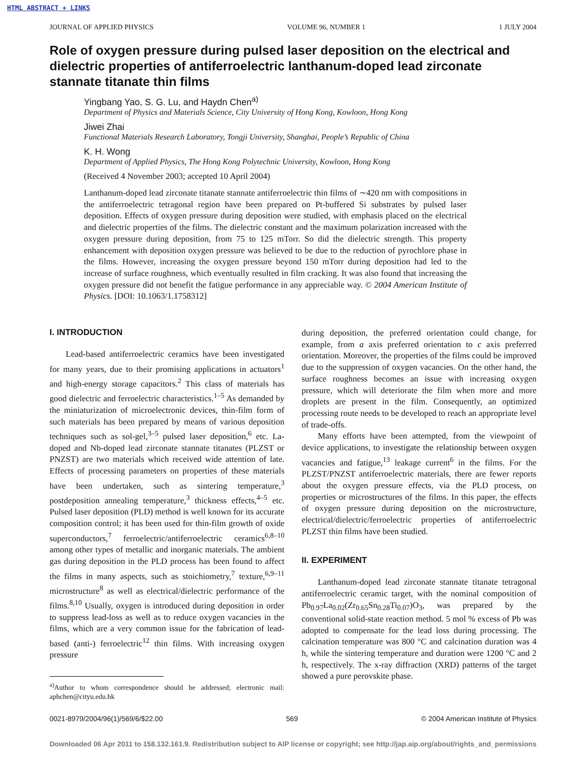HTML ABSTRACT + LINKS
JOURNAL OF APPLIED PHYSICS VOLUME 96, NUMBER 1 1 JULY 2004
Role of oxygen pressure during pulsed laser deposition on the electrical and dielectric properties of antiferroelectric lanthanum-doped lead zirconate stannate titanate thin films
Yingbang Yao, S. G. Lu, and Haydn Chen<sup>a)</sup>
Department of Physics and Materials Science, City University of Hong Kong, Kowloon, Hong Kong
Jiwei Zhai
Functional Materials Research Laboratory, Tongji University, Shanghai, People’s Republic of China
K. H. Wong
Department of Applied Physics, The Hong Kong Polytechnic University, Kowloon, Hong Kong
(Received 4 November 2003; accepted 10 April 2004)
Lanthanum-doped lead zirconate titanate stannate antiferroelectric thin films of ∼420 nm with compositions in the antiferroelectric tetragonal region have been prepared on Pt-buffered Si substrates by pulsed laser deposition. Effects of oxygen pressure during deposition were studied, with emphasis placed on the electrical and dielectric properties of the films. The dielectric constant and the maximum polarization increased with the oxygen pressure during deposition, from 75 to 125 mTorr. So did the dielectric strength. This property enhancement with deposition oxygen pressure was believed to be due to the reduction of pyrochlore phase in the films. However, increasing the oxygen pressure beyond 150 mTorr during deposition had led to the increase of surface roughness, which eventually resulted in film cracking. It was also found that increasing the oxygen pressure did not benefit the fatigue performance in any appreciable way. © 2004 American Institute of Physics. [DOI: 10.1063/1.1758312]
I. INTRODUCTION
Lead-based antiferroelectric ceramics have been investigated for many years, due to their promising applications in actuators<sup>1</sup> and high-energy storage capacitors.<sup>2</sup> This class of materials has good dielectric and ferroelectric characteristics.<sup>1–5</sup> As demanded by the miniaturization of microelectronic devices, thin-film form of such materials has been prepared by means of various deposition techniques such as sol-gel,<sup>3–5</sup> pulsed laser deposition,<sup>6</sup> etc. La-doped and Nb-doped lead zirconate stannate titanates (PLZST or PNZST) are two materials which received wide attention of late. Effects of processing parameters on properties of these materials have been undertaken, such as sintering temperature,<sup>3</sup> postdeposition annealing temperature,<sup>3</sup> thickness effects,<sup>4–5</sup> etc. Pulsed laser deposition (PLD) method is well known for its accurate composition control; it has been used for thin-film growth of oxide superconductors,<sup>7</sup> ferroelectric/antiferroelectric ceramics<sup>6,8–10</sup> among other types of metallic and inorganic materials. The ambient gas during deposition in the PLD process has been found to affect the films in many aspects, such as stoichiometry,<sup>7</sup> texture,<sup>6,9–11</sup> microstructure<sup>8</sup> as well as electrical/dielectric performance of the films.<sup>8,10</sup> Usually, oxygen is introduced during deposition in order to suppress lead-loss as well as to reduce oxygen vacancies in the films, which are a very common issue for the fabrication of lead-based (anti-) ferroelectric<sup>12</sup> thin films. With increasing oxygen pressure
<sup>a)</sup> Author to whom correspondence should be addressed; electronic mail: aphchen@cityu.edu.hk
during deposition, the preferred orientation could change, for example, from a axis preferred orientation to c axis preferred orientation. Moreover, the properties of the films could be improved due to the suppression of oxygen vacancies. On the other hand, the surface roughness becomes an issue with increasing oxygen pressure, which will deteriorate the film when more and more droplets are present in the film. Consequently, an optimized processing route needs to be developed to reach an appropriate level of trade-offs.
Many efforts have been attempted, from the viewpoint of device applications, to investigate the relationship between oxygen vacancies and fatigue,<sup>13</sup> leakage current<sup>6</sup> in the films. For the PLZST/PNZST antiferroelectric materials, there are fewer reports about the oxygen pressure effects, via the PLD process, on properties or microstructures of the films. In this paper, the effects of oxygen pressure during deposition on the microstructure, electrical/dielectric/ferroelectric properties of antiferroelectric PLZST thin films have been studied.
II. EXPERIMENT
Lanthanum-doped lead zirconate stannate titanate tetragonal antiferroelectric ceramic target, with the nominal composition of Pb<sub>0.97</sub>La<sub>0.02</sub>(Zr<sub>0.65</sub>Sn<sub>0.28</sub>Ti<sub>0.07</sub>)O<sub>3</sub>, was prepared by the conventional solid-state reaction method. 5 mol % excess of Pb was adopted to compensate for the lead loss during processing. The calcination temperature was 800 °C and calcination duration was 4 h, while the sintering temperature and duration were 1200 °C and 2 h, respectively. The x-ray diffraction (XRD) patterns of the target showed a pure perovskite phase.
0021-8979/2004/96(1)/569/6/$22.00 569 © 2004 American Institute of Physics
Downloaded 06 Apr 2011 to 158.132.161.9. Redistribution subject to AIP license or copyright; see http://jap.aip.org/about/rights_and_permissions